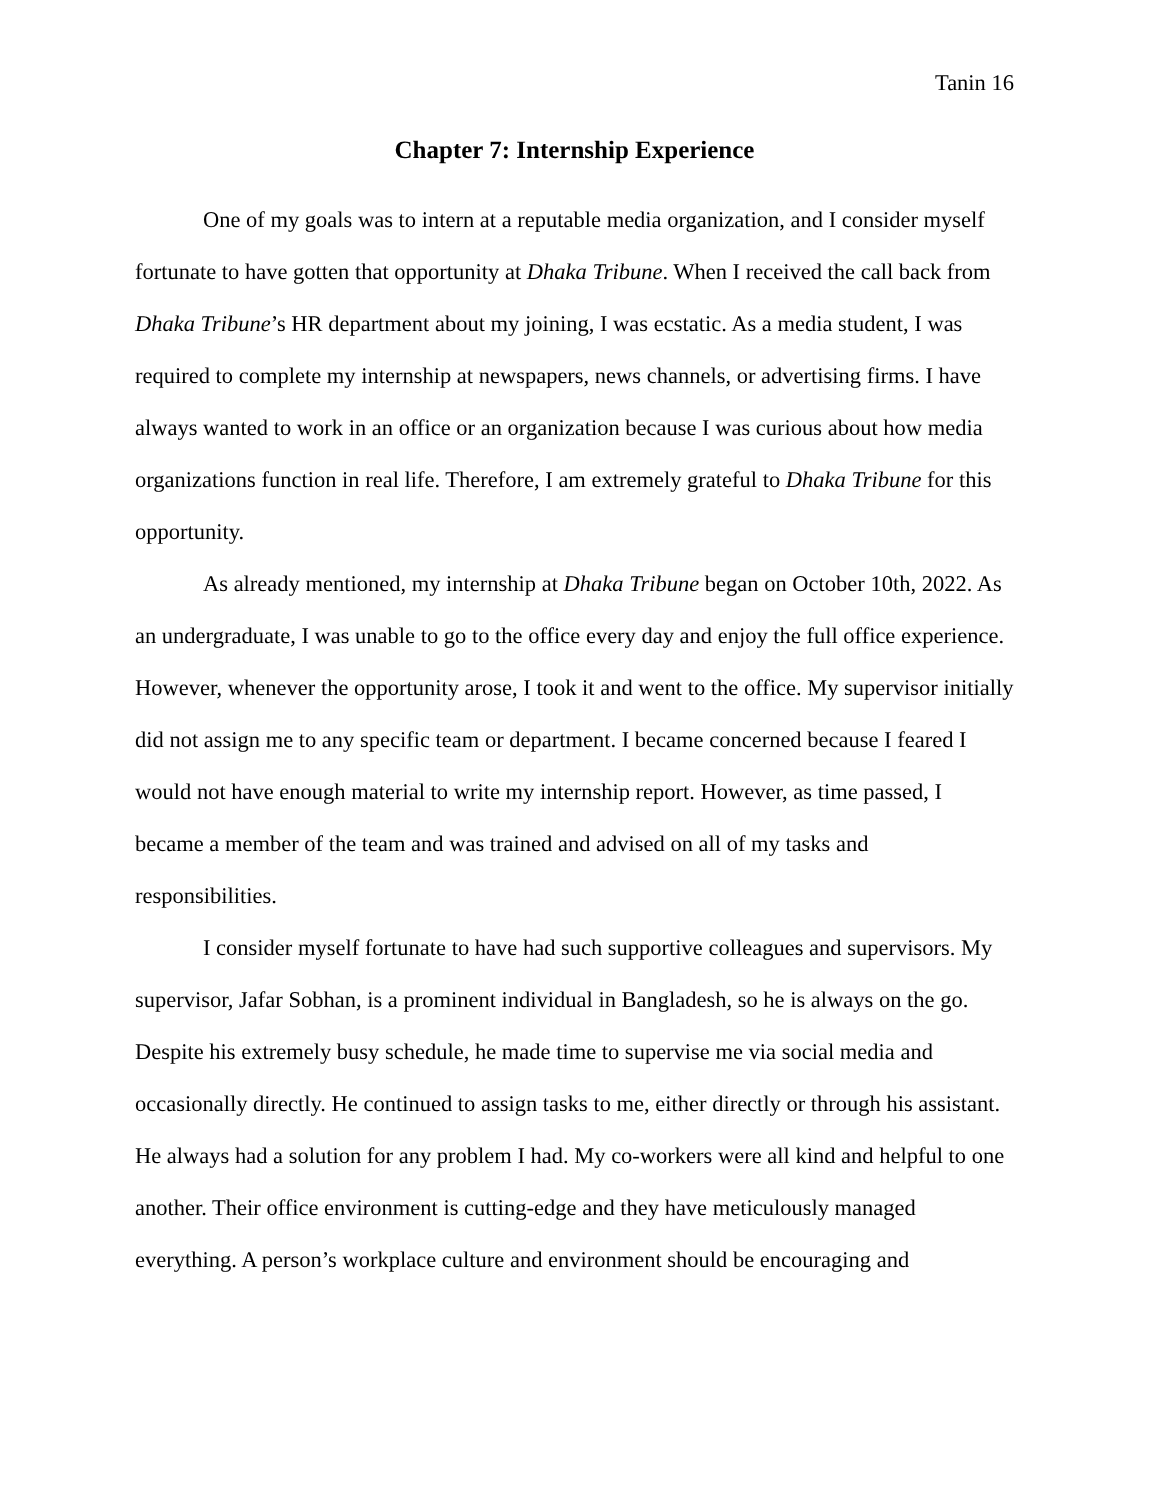Tanin 16
Chapter 7: Internship Experience
One of my goals was to intern at a reputable media organization, and I consider myself fortunate to have gotten that opportunity at Dhaka Tribune. When I received the call back from Dhaka Tribune’s HR department about my joining, I was ecstatic. As a media student, I was required to complete my internship at newspapers, news channels, or advertising firms. I have always wanted to work in an office or an organization because I was curious about how media organizations function in real life. Therefore, I am extremely grateful to Dhaka Tribune for this opportunity.
As already mentioned, my internship at Dhaka Tribune began on October 10th, 2022. As an undergraduate, I was unable to go to the office every day and enjoy the full office experience. However, whenever the opportunity arose, I took it and went to the office. My supervisor initially did not assign me to any specific team or department. I became concerned because I feared I would not have enough material to write my internship report. However, as time passed, I became a member of the team and was trained and advised on all of my tasks and responsibilities.
I consider myself fortunate to have had such supportive colleagues and supervisors. My supervisor, Jafar Sobhan, is a prominent individual in Bangladesh, so he is always on the go. Despite his extremely busy schedule, he made time to supervise me via social media and occasionally directly. He continued to assign tasks to me, either directly or through his assistant. He always had a solution for any problem I had. My co-workers were all kind and helpful to one another. Their office environment is cutting-edge and they have meticulously managed everything. A person’s workplace culture and environment should be encouraging and